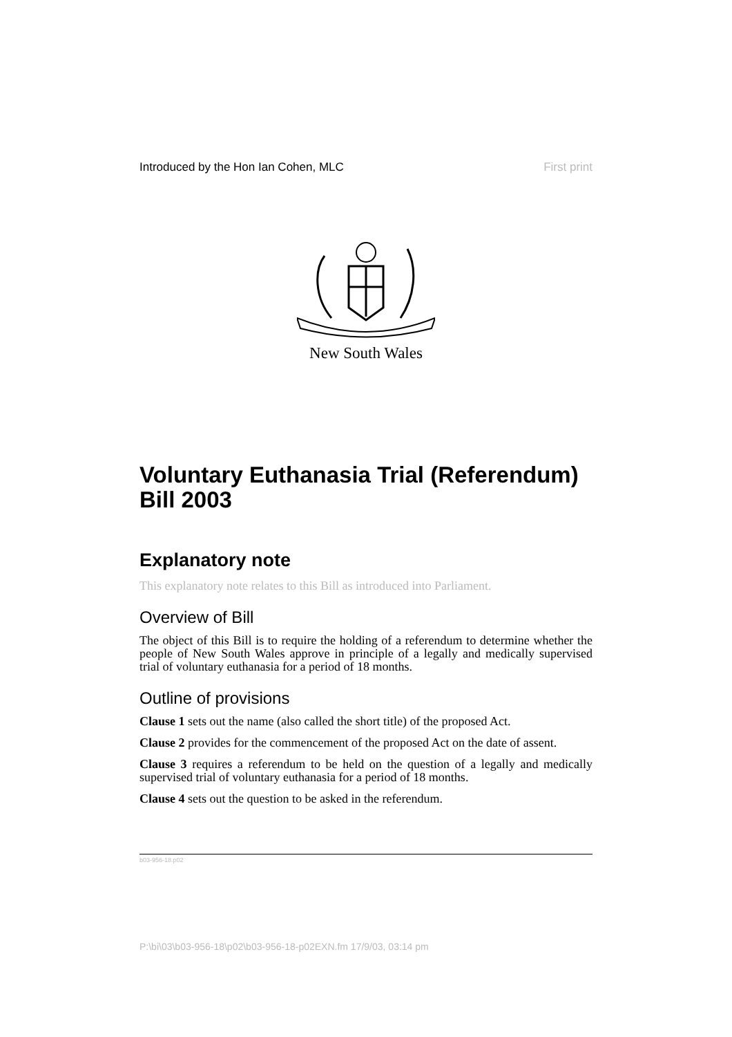Introduced by the Hon Ian Cohen, MLC First print
New South Wales
Voluntary Euthanasia Trial (Referendum) Bill 2003
Explanatory note
This explanatory note relates to this Bill as introduced into Parliament.
Overview of Bill
The object of this Bill is to require the holding of a referendum to determine whether the people of New South Wales approve in principle of a legally and medically supervised trial of voluntary euthanasia for a period of 18 months.
Outline of provisions
Clause 1 sets out the name (also called the short title) of the proposed Act.
Clause 2 provides for the commencement of the proposed Act on the date of assent.
Clause 3 requires a referendum to be held on the question of a legally and medically supervised trial of voluntary euthanasia for a period of 18 months.
Clause 4 sets out the question to be asked in the referendum.
b03-956-18.p02
P:\bi\03\b03-956-18\p02\b03-956-18-p02EXN.fm 17/9/03, 03:14 pm